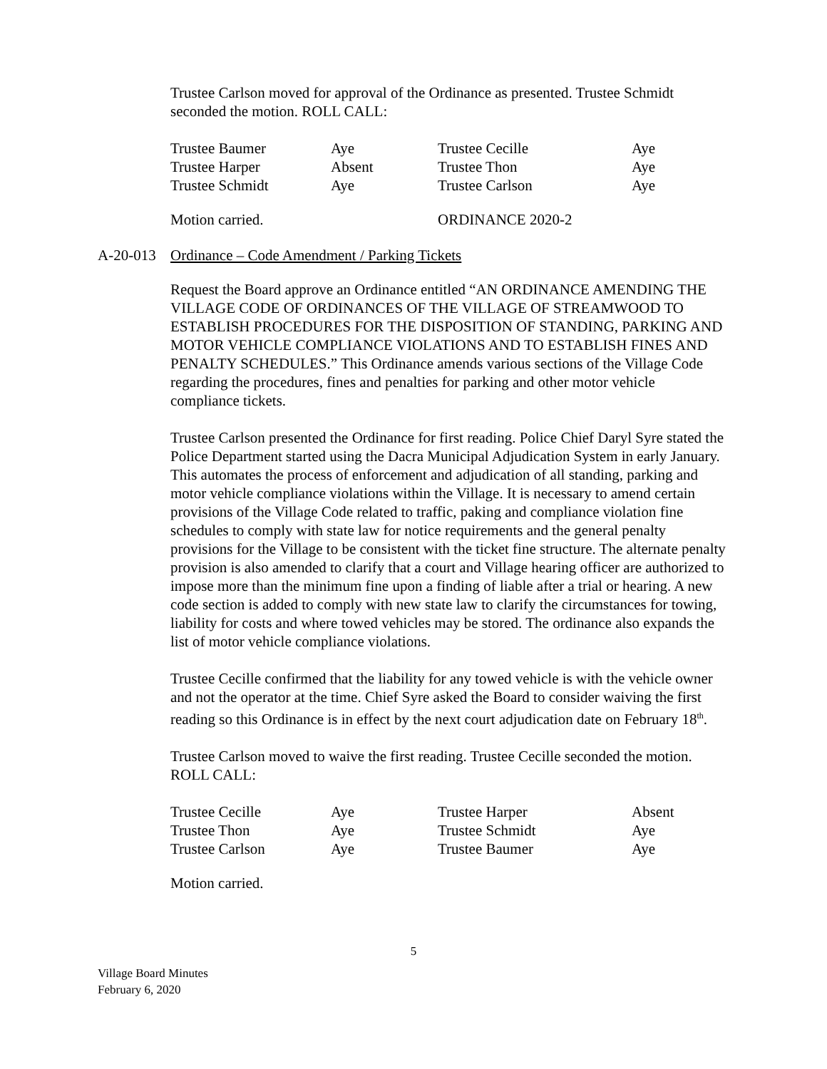Trustee Carlson moved for approval of the Ordinance as presented. Trustee Schmidt seconded the motion. ROLL CALL:
| Trustee Baumer | Aye | Trustee Cecille | Aye |
| Trustee Harper | Absent | Trustee Thon | Aye |
| Trustee Schmidt | Aye | Trustee Carlson | Aye |
| Motion carried. | ORDINANCE 2020-2 |
A-20-013 Ordinance – Code Amendment / Parking Tickets
Request the Board approve an Ordinance entitled “AN ORDINANCE AMENDING THE VILLAGE CODE OF ORDINANCES OF THE VILLAGE OF STREAMWOOD TO ESTABLISH PROCEDURES FOR THE DISPOSITION OF STANDING, PARKING AND MOTOR VEHICLE COMPLIANCE VIOLATIONS AND TO ESTABLISH FINES AND PENALTY SCHEDULES.” This Ordinance amends various sections of the Village Code regarding the procedures, fines and penalties for parking and other motor vehicle compliance tickets.
Trustee Carlson presented the Ordinance for first reading. Police Chief Daryl Syre stated the Police Department started using the Dacra Municipal Adjudication System in early January. This automates the process of enforcement and adjudication of all standing, parking and motor vehicle compliance violations within the Village. It is necessary to amend certain provisions of the Village Code related to traffic, paking and compliance violation fine schedules to comply with state law for notice requirements and the general penalty provisions for the Village to be consistent with the ticket fine structure. The alternate penalty provision is also amended to clarify that a court and Village hearing officer are authorized to impose more than the minimum fine upon a finding of liable after a trial or hearing. A new code section is added to comply with new state law to clarify the circumstances for towing, liability for costs and where towed vehicles may be stored. The ordinance also expands the list of motor vehicle compliance violations.
Trustee Cecille confirmed that the liability for any towed vehicle is with the vehicle owner and not the operator at the time. Chief Syre asked the Board to consider waiving the first reading so this Ordinance is in effect by the next court adjudication date on February 18<sup>th</sup>.
Trustee Carlson moved to waive the first reading. Trustee Cecille seconded the motion. ROLL CALL:
| Trustee Cecille | Aye | Trustee Harper | Absent |
| Trustee Thon | Aye | Trustee Schmidt | Aye |
| Trustee Carlson | Aye | Trustee Baumer | Aye |
Motion carried.
5
Village Board Minutes
February 6, 2020